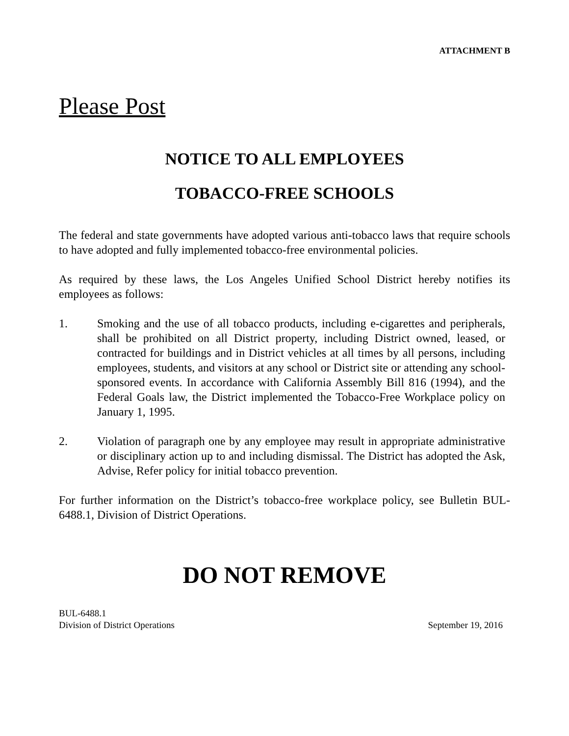ATTACHMENT B
Please Post
NOTICE TO ALL EMPLOYEES
TOBACCO-FREE SCHOOLS
The federal and state governments have adopted various anti-tobacco laws that require schools to have adopted and fully implemented tobacco-free environmental policies.
As required by these laws, the Los Angeles Unified School District hereby notifies its employees as follows:
1. Smoking and the use of all tobacco products, including e-cigarettes and peripherals, shall be prohibited on all District property, including District owned, leased, or contracted for buildings and in District vehicles at all times by all persons, including employees, students, and visitors at any school or District site or attending any school-sponsored events. In accordance with California Assembly Bill 816 (1994), and the Federal Goals law, the District implemented the Tobacco-Free Workplace policy on January 1, 1995.
2. Violation of paragraph one by any employee may result in appropriate administrative or disciplinary action up to and including dismissal. The District has adopted the Ask, Advise, Refer policy for initial tobacco prevention.
For further information on the District’s tobacco-free workplace policy, see Bulletin BUL-6488.1, Division of District Operations.
DO NOT REMOVE
BUL-6488.1
Division of District Operations September 19, 2016